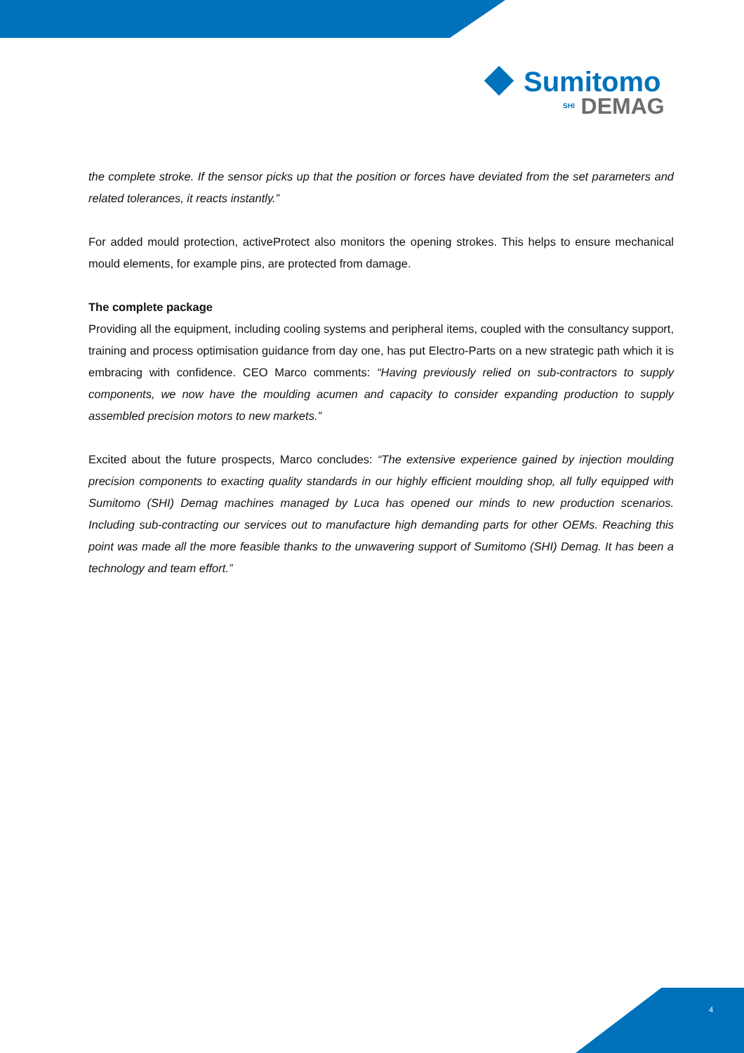Sumitomo
SHI DEMAG
the complete stroke. If the sensor picks up that the position or forces have deviated from the set parameters and related tolerances, it reacts instantly.”
For added mould protection, activeProtect also monitors the opening strokes. This helps to ensure mechanical mould elements, for example pins, are protected from damage.
The complete package
Providing all the equipment, including cooling systems and peripheral items, coupled with the consultancy support, training and process optimisation guidance from day one, has put Electro-Parts on a new strategic path which it is embracing with confidence. CEO Marco comments: “Having previously relied on sub-contractors to supply components, we now have the moulding acumen and capacity to consider expanding production to supply assembled precision motors to new markets.”
Excited about the future prospects, Marco concludes: “The extensive experience gained by injection moulding precision components to exacting quality standards in our highly efficient moulding shop, all fully equipped with Sumitomo (SHI) Demag machines managed by Luca has opened our minds to new production scenarios. Including sub-contracting our services out to manufacture high demanding parts for other OEMs. Reaching this point was made all the more feasible thanks to the unwavering support of Sumitomo (SHI) Demag. It has been a technology and team effort.”
4